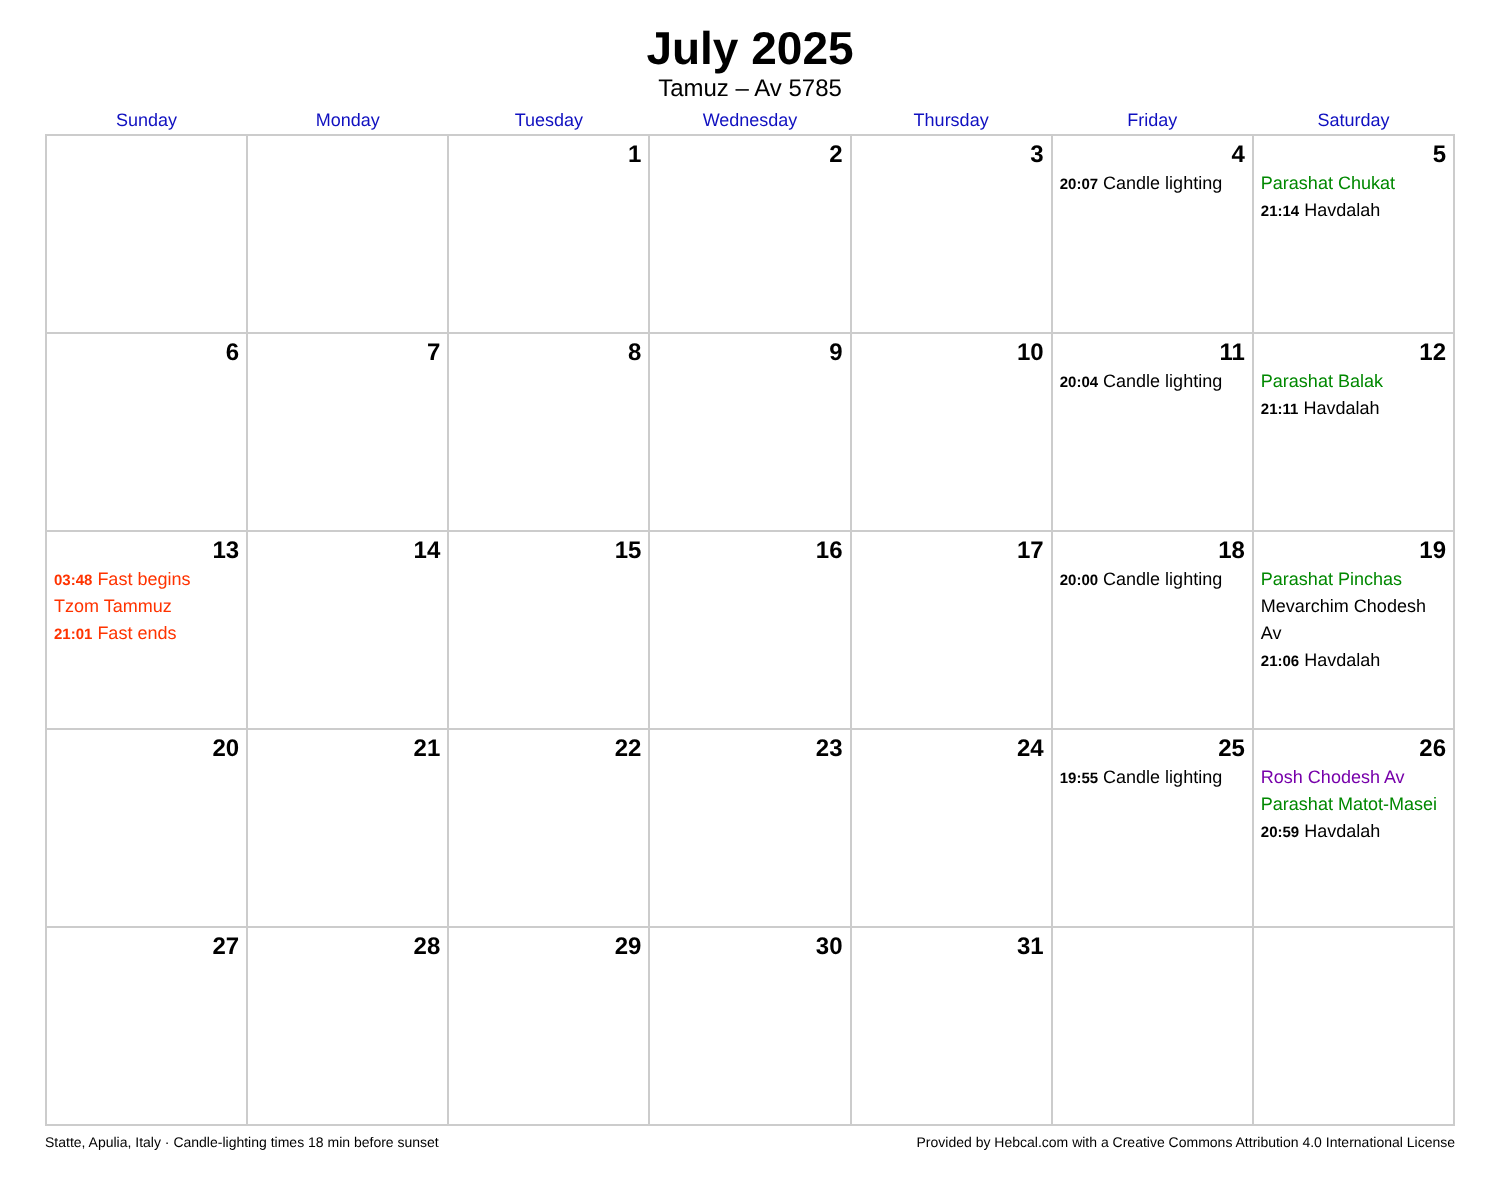July 2025
Tamuz – Av 5785
| Sunday | Monday | Tuesday | Wednesday | Thursday | Friday | Saturday |
| --- | --- | --- | --- | --- | --- | --- |
| | | 1 | 2 | 3 | 4 20:07 Candle lighting | 5 Parashat Chukat 21:14 Havdalah |
| 6 | 7 | 8 | 9 | 10 | 11 20:04 Candle lighting | 12 Parashat Balak 21:11 Havdalah |
| 13 03:48 Fast begins Tzom Tammuz 21:01 Fast ends | 14 | 15 | 16 | 17 | 18 20:00 Candle lighting | 19 Parashat Pinchas Mevarchim Chodesh Av 21:06 Havdalah |
| 20 | 21 | 22 | 23 | 24 | 25 19:55 Candle lighting | 26 Rosh Chodesh Av Parashat Matot-Masei 20:59 Havdalah |
| 27 | 28 | 29 | 30 | 31 | | |
Statte, Apulia, Italy · Candle-lighting times 18 min before sunset Provided by Hebcal.com with a Creative Commons Attribution 4.0 International License